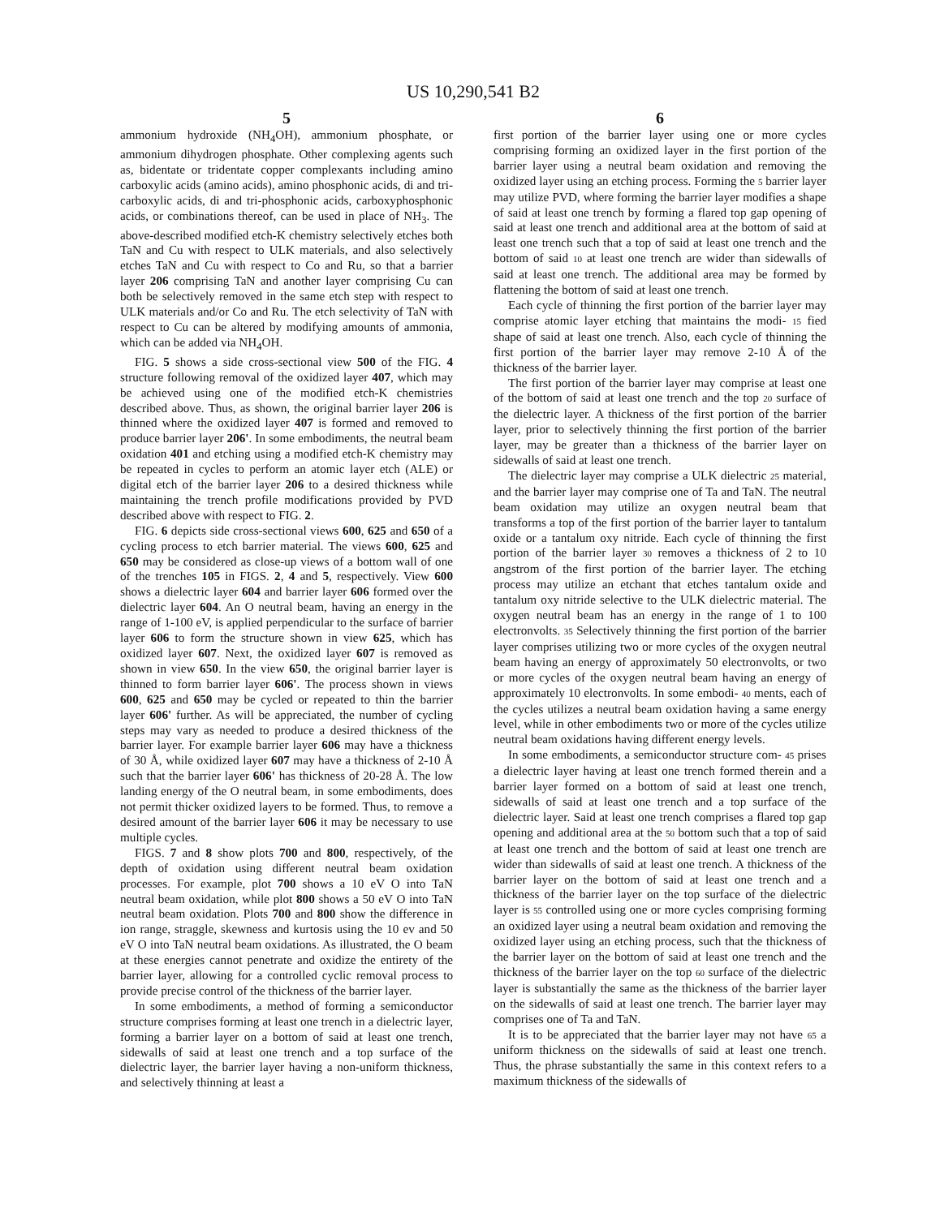US 10,290,541 B2
5 6
ammonium hydroxide (NH<sub>4</sub>OH), ammonium phosphate, or ammonium dihydrogen phosphate. Other complexing agents such as, bidentate or tridentate copper complexants including amino carboxylic acids (amino acids), amino phosphonic acids, di and tri-carboxylic acids, di and tri-phosphonic acids, carboxyphosphonic acids, or combinations thereof, can be used in place of NH<sub>3</sub>. The above-described modified etch-K chemistry selectively etches both TaN and Cu with respect to ULK materials, and also selectively etches TaN and Cu with respect to Co and Ru, so that a barrier layer 206 comprising TaN and another layer comprising Cu can both be selectively removed in the same etch step with respect to ULK materials and/or Co and Ru. The etch selectivity of TaN with respect to Cu can be altered by modifying amounts of ammonia, which can be added via NH<sub>4</sub>OH.
FIG. 5 shows a side cross-sectional view 500 of the FIG. 4 structure following removal of the oxidized layer 407, which may be achieved using one of the modified etch-K chemistries described above. Thus, as shown, the original barrier layer 206 is thinned where the oxidized layer 407 is formed and removed to produce barrier layer 206'. In some embodiments, the neutral beam oxidation 401 and etching using a modified etch-K chemistry may be repeated in cycles to perform an atomic layer etch (ALE) or digital etch of the barrier layer 206 to a desired thickness while maintaining the trench profile modifications provided by PVD described above with respect to FIG. 2.
FIG. 6 depicts side cross-sectional views 600, 625 and 650 of a cycling process to etch barrier material. The views 600, 625 and 650 may be considered as close-up views of a bottom wall of one of the trenches 105 in FIGS. 2, 4 and 5, respectively. View 600 shows a dielectric layer 604 and barrier layer 606 formed over the dielectric layer 604. An O neutral beam, having an energy in the range of 1-100 eV, is applied perpendicular to the surface of barrier layer 606 to form the structure shown in view 625, which has oxidized layer 607. Next, the oxidized layer 607 is removed as shown in view 650. In the view 650, the original barrier layer is thinned to form barrier layer 606'. The process shown in views 600, 625 and 650 may be cycled or repeated to thin the barrier layer 606' further. As will be appreciated, the number of cycling steps may vary as needed to produce a desired thickness of the barrier layer. For example barrier layer 606 may have a thickness of 30 Å, while oxidized layer 607 may have a thickness of 2-10 Å such that the barrier layer 606' has thickness of 20-28 Å. The low landing energy of the O neutral beam, in some embodiments, does not permit thicker oxidized layers to be formed. Thus, to remove a desired amount of the barrier layer 606 it may be necessary to use multiple cycles.
FIGS. 7 and 8 show plots 700 and 800, respectively, of the depth of oxidation using different neutral beam oxidation processes. For example, plot 700 shows a 10 eV O into TaN neutral beam oxidation, while plot 800 shows a 50 eV O into TaN neutral beam oxidation. Plots 700 and 800 show the difference in ion range, straggle, skewness and kurtosis using the 10 ev and 50 eV O into TaN neutral beam oxidations. As illustrated, the O beam at these energies cannot penetrate and oxidize the entirety of the barrier layer, allowing for a controlled cyclic removal process to provide precise control of the thickness of the barrier layer.
In some embodiments, a method of forming a semiconductor structure comprises forming at least one trench in a dielectric layer, forming a barrier layer on a bottom of said at least one trench, sidewalls of said at least one trench and a top surface of the dielectric layer, the barrier layer having a non-uniform thickness, and selectively thinning at least a
first portion of the barrier layer using one or more cycles comprising forming an oxidized layer in the first portion of the barrier layer using a neutral beam oxidation and removing the oxidized layer using an etching process. Forming the 5 barrier layer may utilize PVD, where forming the barrier layer modifies a shape of said at least one trench by forming a flared top gap opening of said at least one trench and additional area at the bottom of said at least one trench such that a top of said at least one trench and the bottom of said 10 at least one trench are wider than sidewalls of said at least one trench. The additional area may be formed by flattening the bottom of said at least one trench.
Each cycle of thinning the first portion of the barrier layer may comprise atomic layer etching that maintains the modi- 15 fied shape of said at least one trench. Also, each cycle of thinning the first portion of the barrier layer may remove 2-10 Å of the thickness of the barrier layer.
The first portion of the barrier layer may comprise at least one of the bottom of said at least one trench and the top 20 surface of the dielectric layer. A thickness of the first portion of the barrier layer, prior to selectively thinning the first portion of the barrier layer, may be greater than a thickness of the barrier layer on sidewalls of said at least one trench.
The dielectric layer may comprise a ULK dielectric 25 material, and the barrier layer may comprise one of Ta and TaN. The neutral beam oxidation may utilize an oxygen neutral beam that transforms a top of the first portion of the barrier layer to tantalum oxide or a tantalum oxy nitride. Each cycle of thinning the first portion of the barrier layer 30 removes a thickness of 2 to 10 angstrom of the first portion of the barrier layer. The etching process may utilize an etchant that etches tantalum oxide and tantalum oxy nitride selective to the ULK dielectric material. The oxygen neutral beam has an energy in the range of 1 to 100 electronvolts. 35 Selectively thinning the first portion of the barrier layer comprises utilizing two or more cycles of the oxygen neutral beam having an energy of approximately 50 electronvolts, or two or more cycles of the oxygen neutral beam having an energy of approximately 10 electronvolts. In some embodi- 40 ments, each of the cycles utilizes a neutral beam oxidation having a same energy level, while in other embodiments two or more of the cycles utilize neutral beam oxidations having different energy levels.
In some embodiments, a semiconductor structure com- 45 prises a dielectric layer having at least one trench formed therein and a barrier layer formed on a bottom of said at least one trench, sidewalls of said at least one trench and a top surface of the dielectric layer. Said at least one trench comprises a flared top gap opening and additional area at the 50 bottom such that a top of said at least one trench and the bottom of said at least one trench are wider than sidewalls of said at least one trench. A thickness of the barrier layer on the bottom of said at least one trench and a thickness of the barrier layer on the top surface of the dielectric layer is 55 controlled using one or more cycles comprising forming an oxidized layer using a neutral beam oxidation and removing the oxidized layer using an etching process, such that the thickness of the barrier layer on the bottom of said at least one trench and the thickness of the barrier layer on the top 60 surface of the dielectric layer is substantially the same as the thickness of the barrier layer on the sidewalls of said at least one trench. The barrier layer may comprises one of Ta and TaN.
It is to be appreciated that the barrier layer may not have 65 a uniform thickness on the sidewalls of said at least one trench. Thus, the phrase substantially the same in this context refers to a maximum thickness of the sidewalls of